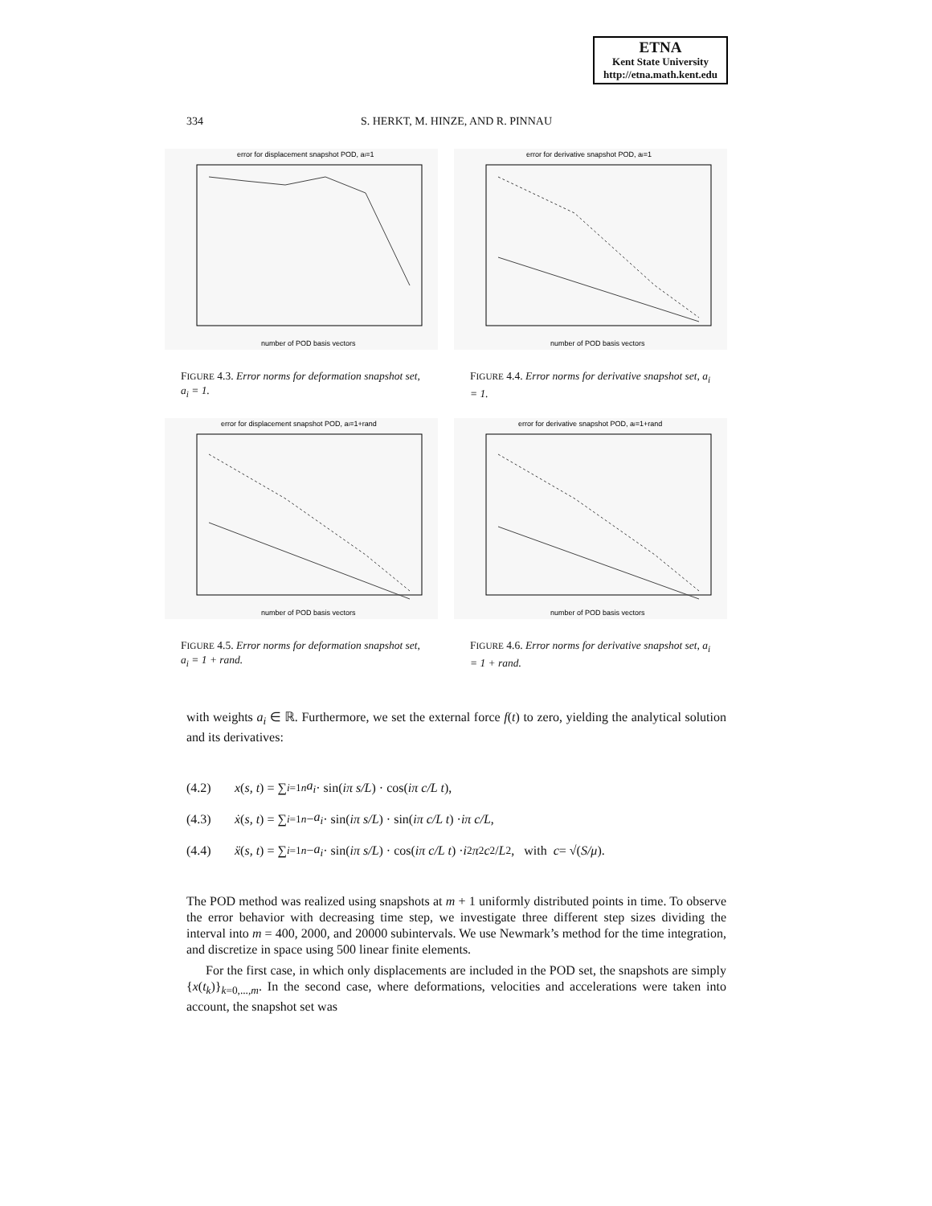ETNA
Kent State University
http://etna.math.kent.edu
334
S. HERKT, M. HINZE, AND R. PINNAU
error for displacement snapshot POD, ai=1
number of POD basis vectors
FIGURE 4.3. Error norms for deformation snapshot set, a<sub>i</sub> = 1.
error for derivative snapshot POD, ai=1
number of POD basis vectors
FIGURE 4.4. Error norms for derivative snapshot set, a<sub>i</sub> = 1.
error for displacement snapshot POD, ai=1+rand
number of POD basis vectors
FIGURE 4.5. Error norms for deformation snapshot set, a<sub>i</sub> = 1 + rand.
error for derivative snapshot POD, ai=1+rand
number of POD basis vectors
FIGURE 4.6. Error norms for derivative snapshot set, a<sub>i</sub> = 1 + rand.
with weights a<sub>i</sub> ∈ ℝ. Furthermore, we set the external force f(t) to zero, yielding the analytical solution and its derivatives:
(4.2) x (s, t) = ∑<sub>i=1</sub><sup>n</sup> a<sub>i</sub> · sin(iπ s/L) · cos(iπ c/L t),
(4.3) ẋ (s, t) = ∑<sub>i=1</sub><sup>n</sup> − a<sub>i</sub> · sin(iπ s/L) · sin(iπ c/L t) · iπ c/L,
(4.4) ẍ (s, t) = ∑<sub>i=1</sub><sup>n</sup> − a<sub>i</sub> · sin(iπ s/L) · cos(iπ c/L t) · i<sup>2</sup> π<sup>2</sup> c<sup>2</sup>/ L<sup>2</sup>, with c = √(S/μ).
The POD method was realized using snapshots at m + 1 uniformly distributed points in time. To observe the error behavior with decreasing time step, we investigate three different step sizes dividing the interval into m = 400, 2000, and 20000 subintervals. We use Newmark’s method for the time integration, and discretize in space using 500 linear finite elements.
For the first case, in which only displacements are included in the POD set, the snapshots are simply {x(t<sub>k</sub>)}<sub>k=0,...,m</sub>. In the second case, where deformations, velocities and accelerations were taken into account, the snapshot set was